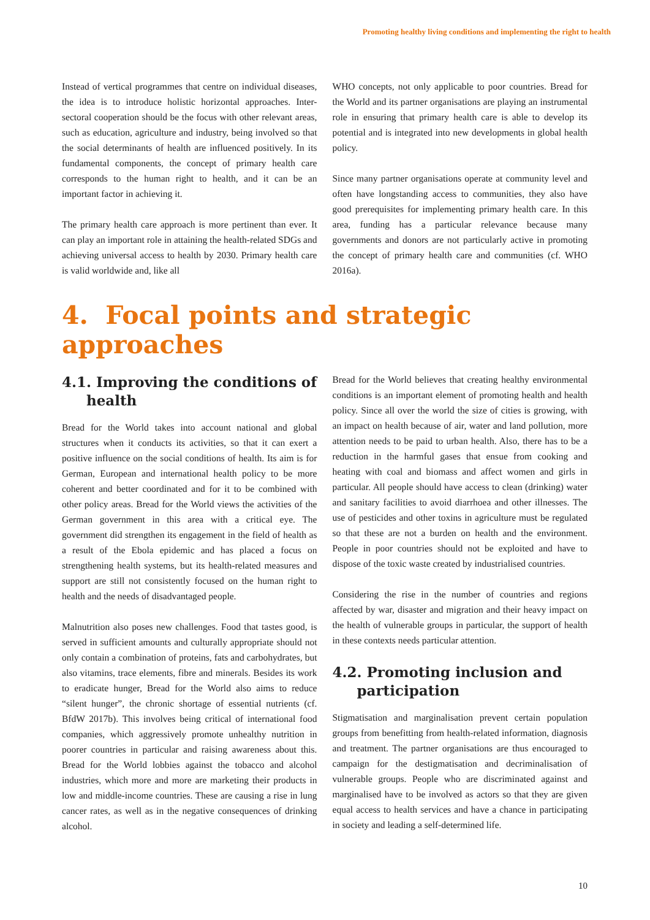Promoting healthy living conditions and implementing the right to health
Instead of vertical programmes that centre on individual diseases, the idea is to introduce holistic horizontal approaches. Inter-sectoral cooperation should be the focus with other relevant areas, such as education, agriculture and industry, being involved so that the social determinants of health are influenced positively. In its fundamental components, the concept of primary health care corresponds to the human right to health, and it can be an important factor in achieving it.
The primary health care approach is more pertinent than ever. It can play an important role in attaining the health-related SDGs and achieving universal access to health by 2030. Primary health care is valid worldwide and, like all
WHO concepts, not only applicable to poor countries. Bread for the World and its partner organisations are playing an instrumental role in ensuring that primary health care is able to develop its potential and is integrated into new developments in global health policy.
Since many partner organisations operate at community level and often have longstanding access to communities, they also have good prerequisites for implementing primary health care. In this area, funding has a particular relevance because many governments and donors are not particularly active in promoting the concept of primary health care and communities (cf. WHO 2016a).
4. Focal points and strategic approaches
4.1. Improving the conditions of health
Bread for the World takes into account national and global structures when it conducts its activities, so that it can exert a positive influence on the social conditions of health. Its aim is for German, European and international health policy to be more coherent and better coordinated and for it to be combined with other policy areas. Bread for the World views the activities of the German government in this area with a critical eye. The government did strengthen its engagement in the field of health as a result of the Ebola epidemic and has placed a focus on strengthening health systems, but its health-related measures and support are still not consistently focused on the human right to health and the needs of disadvantaged people.
Malnutrition also poses new challenges. Food that tastes good, is served in sufficient amounts and culturally appropriate should not only contain a combination of proteins, fats and carbohydrates, but also vitamins, trace elements, fibre and minerals. Besides its work to eradicate hunger, Bread for the World also aims to reduce “silent hunger”, the chronic shortage of essential nutrients (cf. BfdW 2017b). This involves being critical of international food companies, which aggressively promote unhealthy nutrition in poorer countries in particular and raising awareness about this. Bread for the World lobbies against the tobacco and alcohol industries, which more and more are marketing their products in low and middle-income countries. These are causing a rise in lung cancer rates, as well as in the negative consequences of drinking alcohol.
Bread for the World believes that creating healthy environmental conditions is an important element of promoting health and health policy. Since all over the world the size of cities is growing, with an impact on health because of air, water and land pollution, more attention needs to be paid to urban health. Also, there has to be a reduction in the harmful gases that ensue from cooking and heating with coal and biomass and affect women and girls in particular. All people should have access to clean (drinking) water and sanitary facilities to avoid diarrhoea and other illnesses. The use of pesticides and other toxins in agriculture must be regulated so that these are not a burden on health and the environment. People in poor countries should not be exploited and have to dispose of the toxic waste created by industrialised countries.
Considering the rise in the number of countries and regions affected by war, disaster and migration and their heavy impact on the health of vulnerable groups in particular, the support of health in these contexts needs particular attention.
4.2. Promoting inclusion and participation
Stigmatisation and marginalisation prevent certain population groups from benefitting from health-related information, diagnosis and treatment. The partner organisations are thus encouraged to campaign for the destigmatisation and decriminalisation of vulnerable groups. People who are discriminated against and marginalised have to be involved as actors so that they are given equal access to health services and have a chance in participating in society and leading a self-determined life.
10